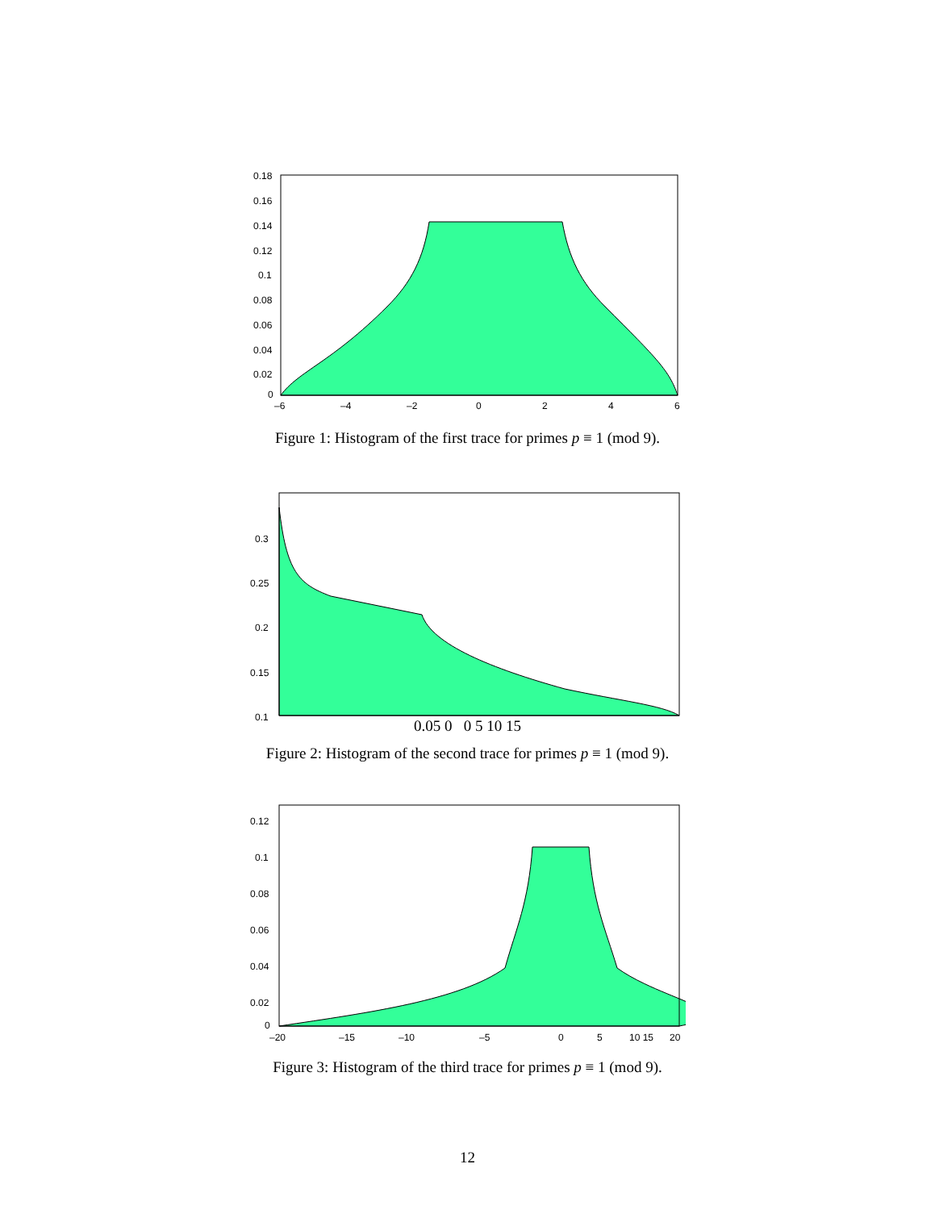0.18
0.16
0.14
0.12
0.1
0.08
0.06
0.04
0.02
0
–6
–4
–2
0
2
4
6
Figure 1: Histogram of the first trace for primes p ≡ 1 (mod 9).
0.3
0.25
0.2
0.15
0.1
0.05 0 0 5 10 15
Figure 2: Histogram of the second trace for primes p ≡ 1 (mod 9).
0.12
0.1
0.08
0.06
0.04
0.02
0
–20
–15
–10
–5
0
5
10 15
20
Figure 3: Histogram of the third trace for primes p ≡ 1 (mod 9).
12